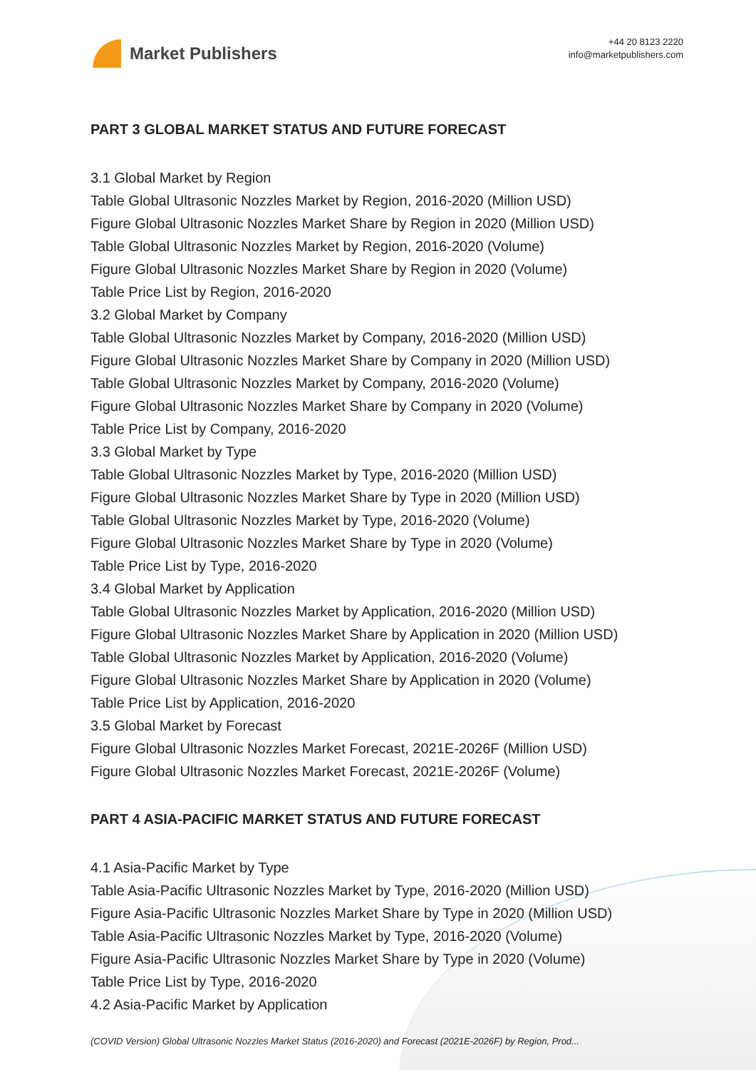Market Publishers
+44 20 8123 2220
info@marketpublishers.com
PART 3 GLOBAL MARKET STATUS AND FUTURE FORECAST
3.1 Global Market by Region
Table Global Ultrasonic Nozzles Market by Region, 2016-2020 (Million USD)
Figure Global Ultrasonic Nozzles Market Share by Region in 2020 (Million USD)
Table Global Ultrasonic Nozzles Market by Region, 2016-2020 (Volume)
Figure Global Ultrasonic Nozzles Market Share by Region in 2020 (Volume)
Table Price List by Region, 2016-2020
3.2 Global Market by Company
Table Global Ultrasonic Nozzles Market by Company, 2016-2020 (Million USD)
Figure Global Ultrasonic Nozzles Market Share by Company in 2020 (Million USD)
Table Global Ultrasonic Nozzles Market by Company, 2016-2020 (Volume)
Figure Global Ultrasonic Nozzles Market Share by Company in 2020 (Volume)
Table Price List by Company, 2016-2020
3.3 Global Market by Type
Table Global Ultrasonic Nozzles Market by Type, 2016-2020 (Million USD)
Figure Global Ultrasonic Nozzles Market Share by Type in 2020 (Million USD)
Table Global Ultrasonic Nozzles Market by Type, 2016-2020 (Volume)
Figure Global Ultrasonic Nozzles Market Share by Type in 2020 (Volume)
Table Price List by Type, 2016-2020
3.4 Global Market by Application
Table Global Ultrasonic Nozzles Market by Application, 2016-2020 (Million USD)
Figure Global Ultrasonic Nozzles Market Share by Application in 2020 (Million USD)
Table Global Ultrasonic Nozzles Market by Application, 2016-2020 (Volume)
Figure Global Ultrasonic Nozzles Market Share by Application in 2020 (Volume)
Table Price List by Application, 2016-2020
3.5 Global Market by Forecast
Figure Global Ultrasonic Nozzles Market Forecast, 2021E-2026F (Million USD)
Figure Global Ultrasonic Nozzles Market Forecast, 2021E-2026F (Volume)
PART 4 ASIA-PACIFIC MARKET STATUS AND FUTURE FORECAST
4.1 Asia-Pacific Market by Type
Table Asia-Pacific Ultrasonic Nozzles Market by Type, 2016-2020 (Million USD)
Figure Asia-Pacific Ultrasonic Nozzles Market Share by Type in 2020 (Million USD)
Table Asia-Pacific Ultrasonic Nozzles Market by Type, 2016-2020 (Volume)
Figure Asia-Pacific Ultrasonic Nozzles Market Share by Type in 2020 (Volume)
Table Price List by Type, 2016-2020
4.2 Asia-Pacific Market by Application
(COVID Version) Global Ultrasonic Nozzles Market Status (2016-2020) and Forecast (2021E-2026F) by Region, Prod...